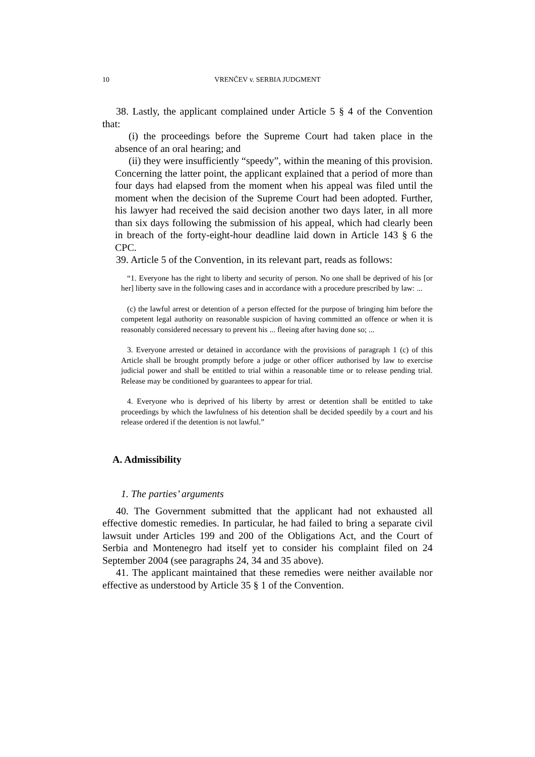10 VRENČEV v. SERBIA JUDGMENT
38. Lastly, the applicant complained under Article 5 § 4 of the Convention that:
(i) the proceedings before the Supreme Court had taken place in the absence of an oral hearing; and
(ii) they were insufficiently “speedy”, within the meaning of this provision. Concerning the latter point, the applicant explained that a period of more than four days had elapsed from the moment when his appeal was filed until the moment when the decision of the Supreme Court had been adopted. Further, his lawyer had received the said decision another two days later, in all more than six days following the submission of his appeal, which had clearly been in breach of the forty-eight-hour deadline laid down in Article 143 § 6 the CPC.
39. Article 5 of the Convention, in its relevant part, reads as follows:
“1. Everyone has the right to liberty and security of person. No one shall be deprived of his [or her] liberty save in the following cases and in accordance with a procedure prescribed by law: ...
(c) the lawful arrest or detention of a person effected for the purpose of bringing him before the competent legal authority on reasonable suspicion of having committed an offence or when it is reasonably considered necessary to prevent his ... fleeing after having done so; ...
3. Everyone arrested or detained in accordance with the provisions of paragraph 1 (c) of this Article shall be brought promptly before a judge or other officer authorised by law to exercise judicial power and shall be entitled to trial within a reasonable time or to release pending trial. Release may be conditioned by guarantees to appear for trial.
4. Everyone who is deprived of his liberty by arrest or detention shall be entitled to take proceedings by which the lawfulness of his detention shall be decided speedily by a court and his release ordered if the detention is not lawful.”
A. Admissibility
1. The parties’ arguments
40. The Government submitted that the applicant had not exhausted all effective domestic remedies. In particular, he had failed to bring a separate civil lawsuit under Articles 199 and 200 of the Obligations Act, and the Court of Serbia and Montenegro had itself yet to consider his complaint filed on 24 September 2004 (see paragraphs 24, 34 and 35 above).
41. The applicant maintained that these remedies were neither available nor effective as understood by Article 35 § 1 of the Convention.